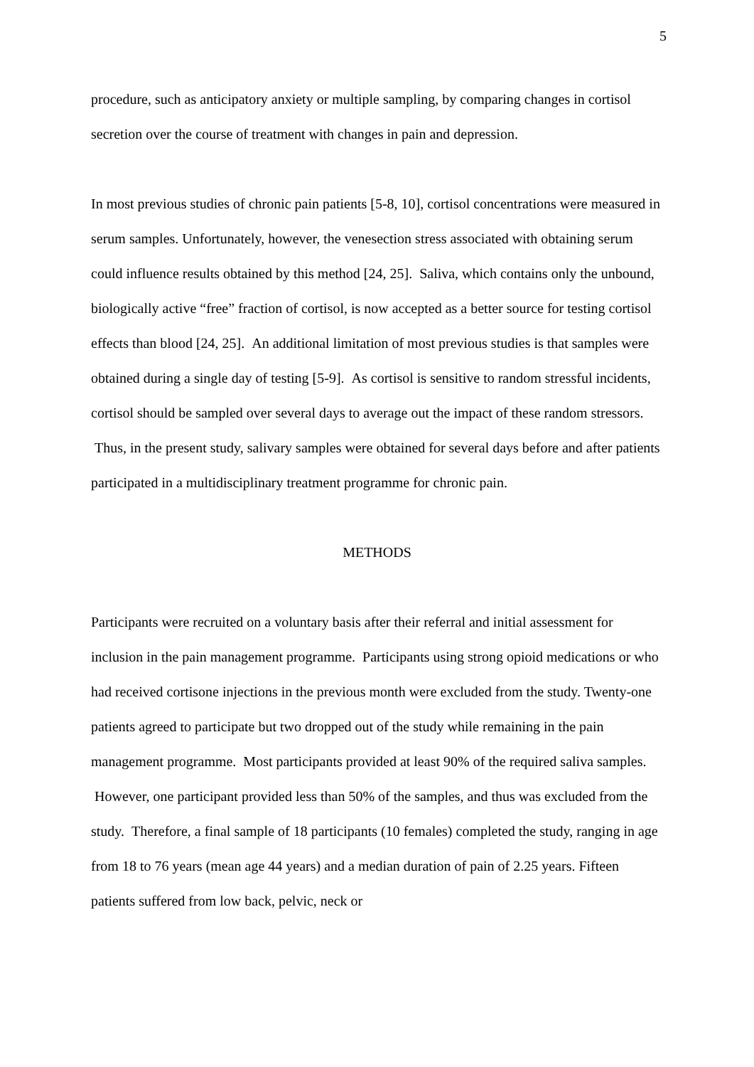5
procedure, such as anticipatory anxiety or multiple sampling, by comparing changes in cortisol secretion over the course of treatment with changes in pain and depression.
In most previous studies of chronic pain patients [5-8, 10], cortisol concentrations were measured in serum samples. Unfortunately, however, the venesection stress associated with obtaining serum could influence results obtained by this method [24, 25]. Saliva, which contains only the unbound, biologically active “free” fraction of cortisol, is now accepted as a better source for testing cortisol effects than blood [24, 25]. An additional limitation of most previous studies is that samples were obtained during a single day of testing [5-9]. As cortisol is sensitive to random stressful incidents, cortisol should be sampled over several days to average out the impact of these random stressors. Thus, in the present study, salivary samples were obtained for several days before and after patients participated in a multidisciplinary treatment programme for chronic pain.
METHODS
Participants were recruited on a voluntary basis after their referral and initial assessment for inclusion in the pain management programme. Participants using strong opioid medications or who had received cortisone injections in the previous month were excluded from the study. Twenty-one patients agreed to participate but two dropped out of the study while remaining in the pain management programme. Most participants provided at least 90% of the required saliva samples. However, one participant provided less than 50% of the samples, and thus was excluded from the study. Therefore, a final sample of 18 participants (10 females) completed the study, ranging in age from 18 to 76 years (mean age 44 years) and a median duration of pain of 2.25 years. Fifteen patients suffered from low back, pelvic, neck or